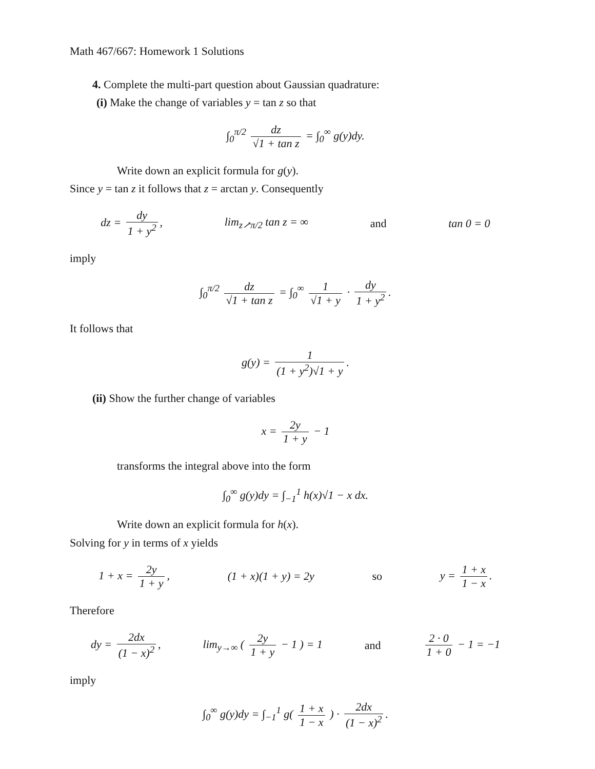Math 467/667: Homework 1 Solutions
4. Complete the multi-part question about Gaussian quadrature:
(i) Make the change of variables y = tan z so that
∫<sub>0</sub><sup>π/2</sup> dz √1 + tan z = ∫<sub>0</sub><sup>∞</sup> g(y)dy.
Write down an explicit formula for g(y).
Since y = tan z it follows that z = arctan y. Consequently
dz = dy 1 + y<sup>2</sup>, lim<sub>z↗π/2</sub> tan z = ∞ and tan 0 = 0
imply
∫<sub>0</sub><sup>π/2</sup> dz √1 + tan z = ∫<sub>0</sub><sup>∞</sup> 1 √1 + y · dy 1 + y<sup>2</sup>.
It follows that
g(y) = 1 (1 + y<sup>2</sup>)√1 + y.
(ii) Show the further change of variables
x = 2y 1 + y − 1
transforms the integral above into the form
∫<sub>0</sub><sup>∞</sup> g(y)dy = ∫<sub>−1</sub><sup>1</sup> h(x)√1 − x dx.
Write down an explicit formula for h(x).
Solving for y in terms of x yields
1 + x = 2y 1 + y, (1 + x)(1 + y) = 2y so y = 1 + x 1 − x.
Therefore
dy = 2dx (1 − x)<sup>2</sup>, lim<sub>y→∞</sub> ( 2y 1 + y − 1 ) = 1 and 2 · 0 1 + 0 − 1 = −1
imply
∫<sub>0</sub><sup>∞</sup> g(y)dy = ∫<sub>−1</sub><sup>1</sup> g( 1 + x 1 − x ) · 2dx (1 − x)<sup>2</sup>.